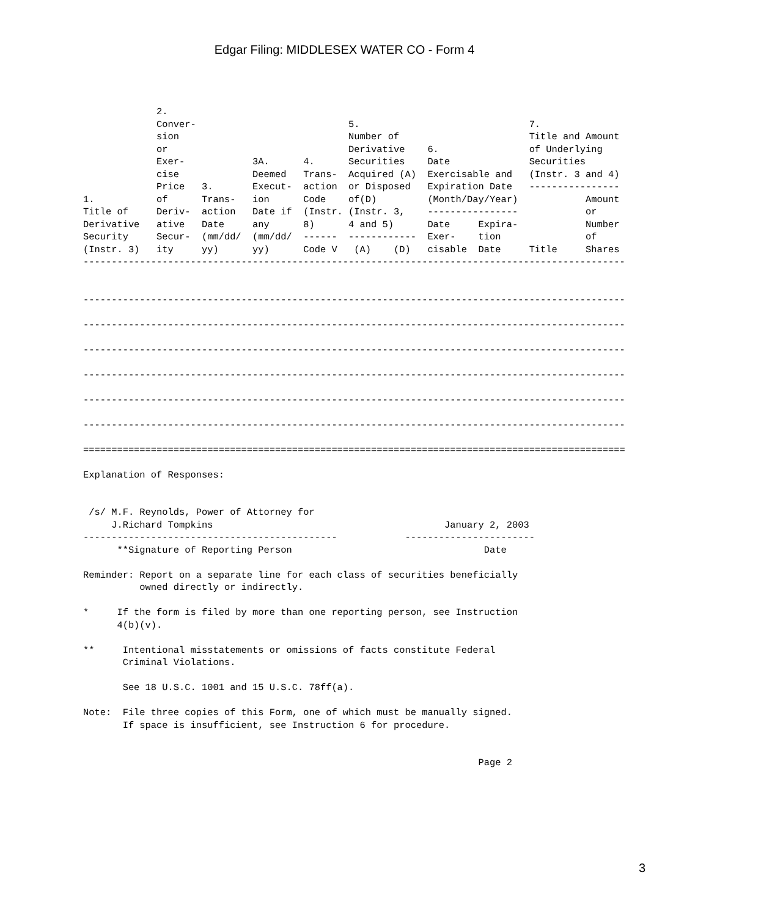Edgar Filing: MIDDLESEX WATER CO - Form 4
             2.
             Conver-                           5.                              7.
             sion                              Number of                       Title and Amount
             or                                Derivative    6.                of Underlying
             Exer-            3A.      4.      Securities    Date              Securities
             cise             Deemed   Trans-  Acquired (A)  Exercisable and   (Instr. 3 and 4)
             Price   3.       Execut-  action  or Disposed   Expiration Date   ----------------
1.           of      Trans-   ion      Code    of(D)         (Month/Day/Year)            Amount
Title of     Deriv-  action   Date if  (Instr. (Instr. 3,    ----------------            or
Derivative   ative   Date     any      8)      4 and 5)      Date     Expira-            Number
Security     Secur-  (mm/dd/  (mm/dd/  ------  ------------  Exer-    tion               of
(Instr. 3)   ity     yy)      yy)      Code V   (A)    (D)   cisable  Date     Title     Shares
------------------------------------------------------------------------------------------------


------------------------------------------------------------------------------------------------

------------------------------------------------------------------------------------------------

------------------------------------------------------------------------------------------------

------------------------------------------------------------------------------------------------

------------------------------------------------------------------------------------------------

------------------------------------------------------------------------------------------------

================================================================================================

Explanation of Responses:


 /s/ M.F. Reynolds, Power of Attorney for
     J.Richard Tompkins                                         January 2, 2003
---------------------------------------------            -----------------------
      **Signature of Reporting Person                                  Date

Reminder: Report on a separate line for each class of securities beneficially
          owned directly or indirectly.

*     If the form is filed by more than one reporting person, see Instruction
      4(b)(v).

**     Intentional misstatements or omissions of facts constitute Federal
       Criminal Violations.

       See 18 U.S.C. 1001 and 15 U.S.C. 78ff(a).

Note:  File three copies of this Form, one of which must be manually signed.
       If space is insufficient, see Instruction 6 for procedure.


                                                                      Page 2
3